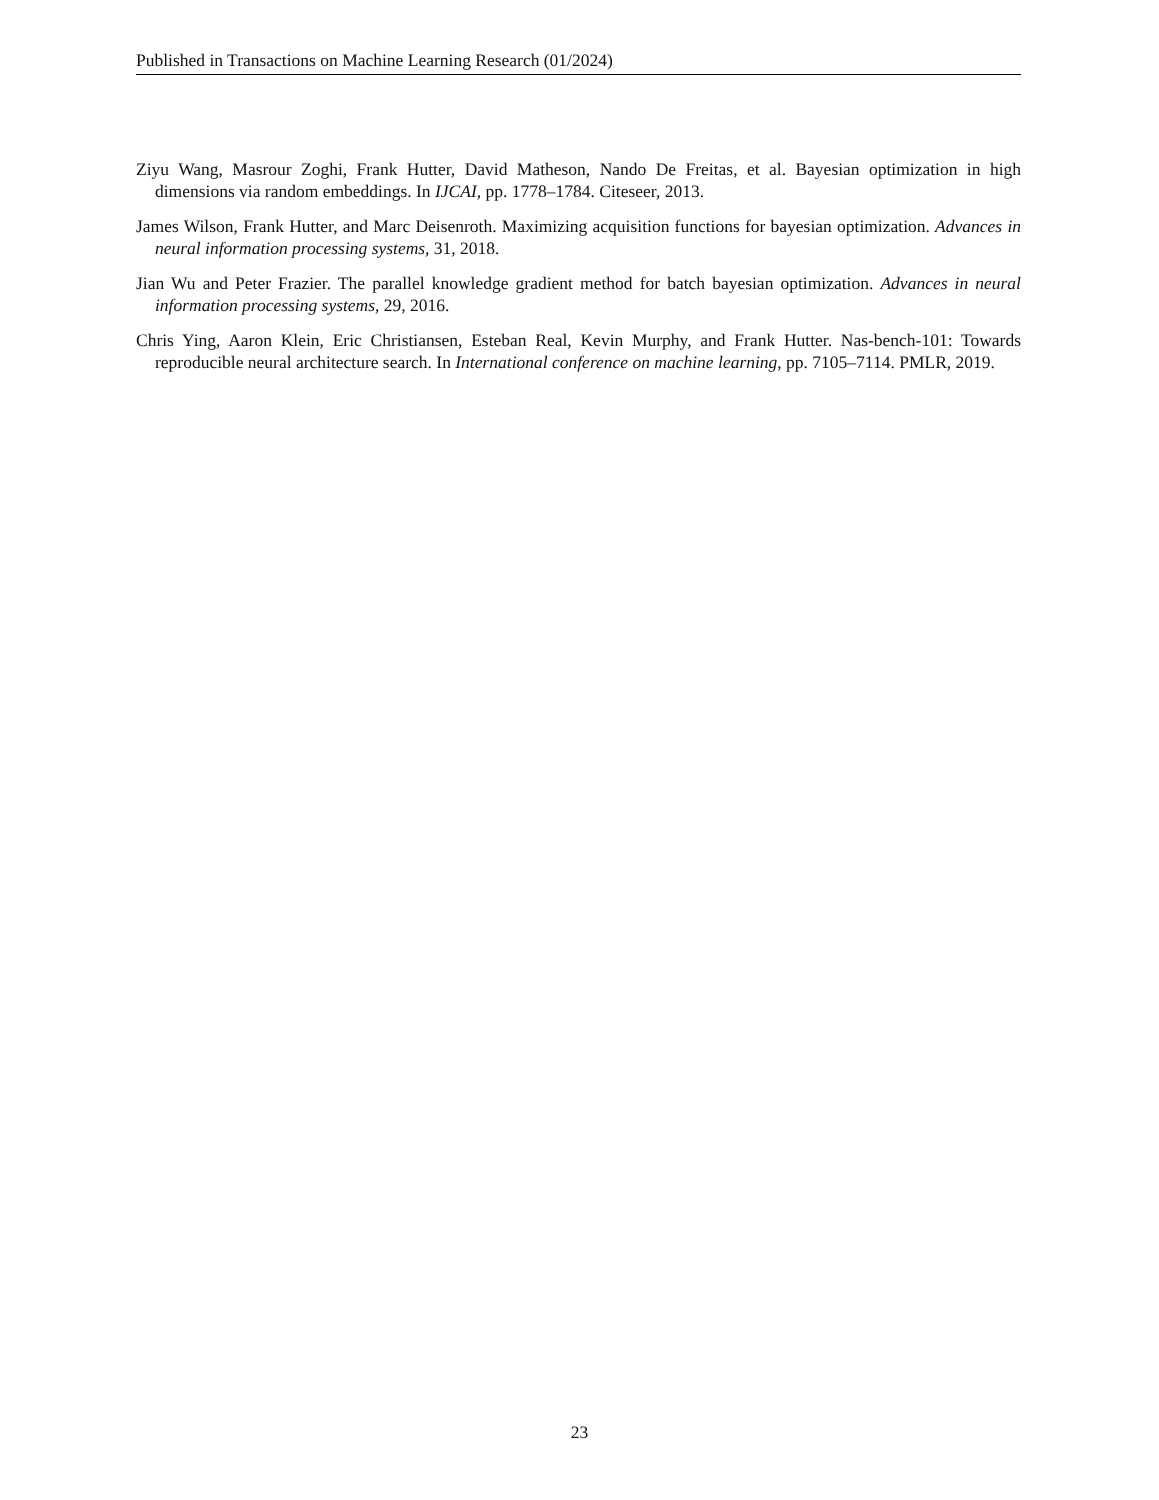Published in Transactions on Machine Learning Research (01/2024)
Ziyu Wang, Masrour Zoghi, Frank Hutter, David Matheson, Nando De Freitas, et al. Bayesian optimization in high dimensions via random embeddings. In IJCAI, pp. 1778–1784. Citeseer, 2013.
James Wilson, Frank Hutter, and Marc Deisenroth. Maximizing acquisition functions for bayesian optimization. Advances in neural information processing systems, 31, 2018.
Jian Wu and Peter Frazier. The parallel knowledge gradient method for batch bayesian optimization. Advances in neural information processing systems, 29, 2016.
Chris Ying, Aaron Klein, Eric Christiansen, Esteban Real, Kevin Murphy, and Frank Hutter. Nas-bench-101: Towards reproducible neural architecture search. In International conference on machine learning, pp. 7105–7114. PMLR, 2019.
23